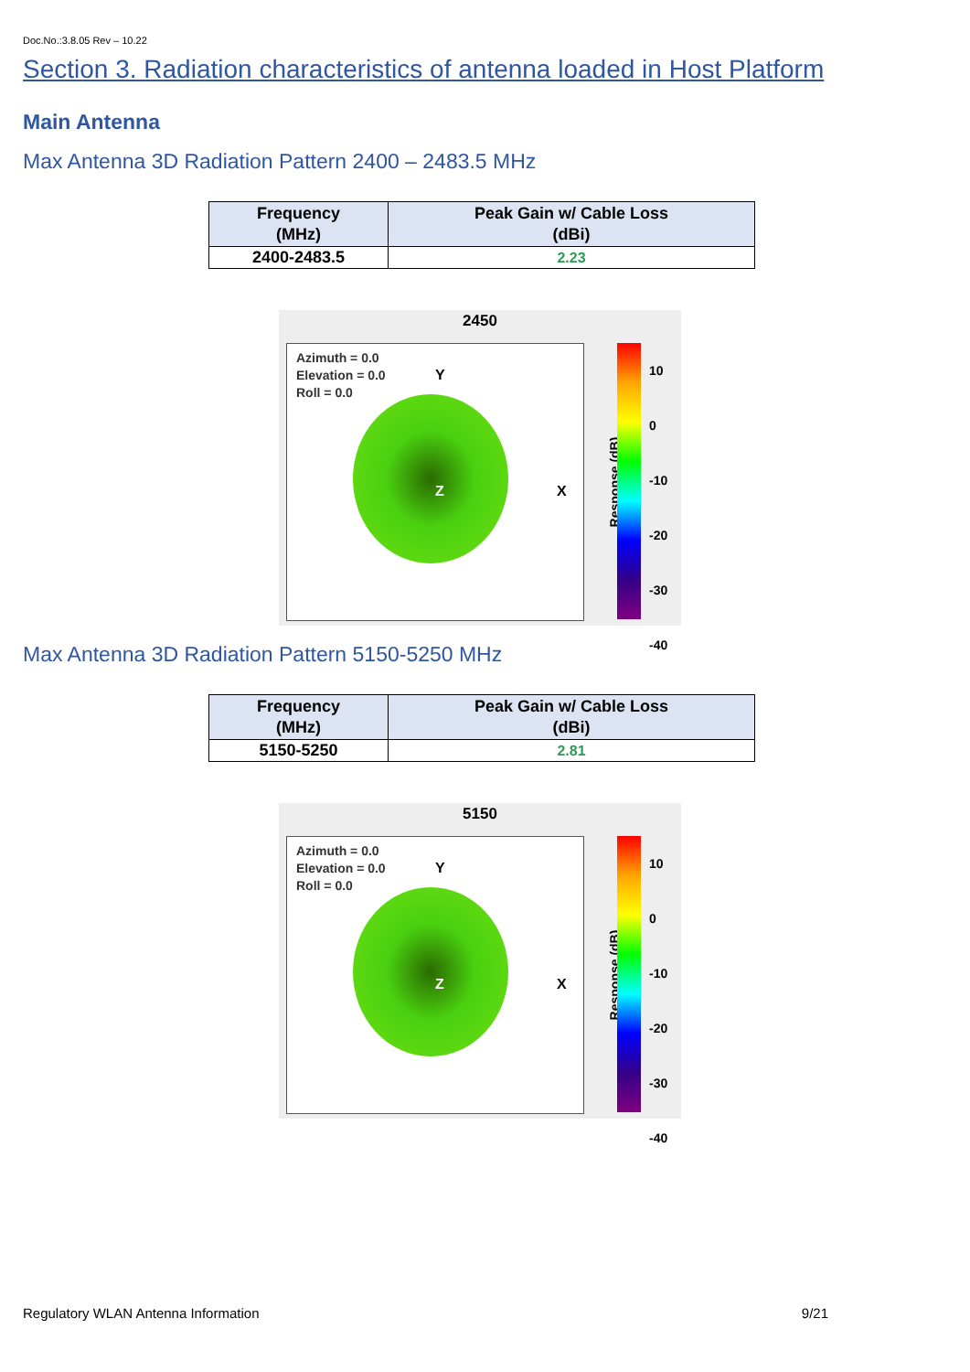Doc.No.:3.8.05 Rev – 10.22
Section 3. Radiation characteristics of antenna loaded in Host Platform
Main Antenna
Max Antenna 3D Radiation Pattern 2400 – 2483.5 MHz
| Frequency (MHz) | Peak Gain w/ Cable Loss (dBi) |
| --- | --- |
| 2400-2483.5 | 2.23 |
2450
Azimuth = 0.0
Elevation = 0.0
Roll = 0.0
Y
X Z
Response (dB)
10
0
-10
-20
-30
-40
Max Antenna 3D Radiation Pattern 5150-5250 MHz
| Frequency (MHz) | Peak Gain w/ Cable Loss (dBi) |
| --- | --- |
| 5150-5250 | 2.81 |
5150
Azimuth = 0.0
Elevation = 0.0
Roll = 0.0
Y
X Z
Response (dB)
10
0
-10
-20
-30
-40
Regulatory WLAN Antenna Information 9/21